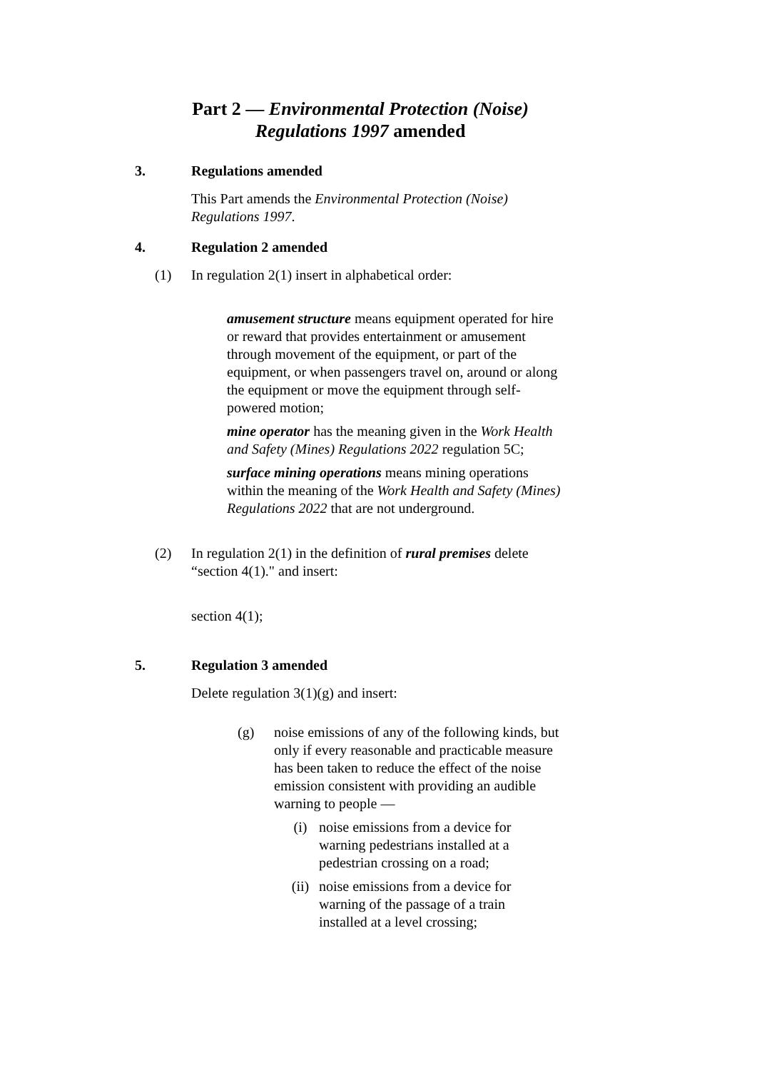Part 2 — Environmental Protection (Noise)
Regulations 1997 amended
3. Regulations amended
This Part amends the Environmental Protection (Noise) Regulations 1997.
4. Regulation 2 amended
(1) In regulation 2(1) insert in alphabetical order:
amusement structure means equipment operated for hire or reward that provides entertainment or amusement through movement of the equipment, or part of the equipment, or when passengers travel on, around or along the equipment or move the equipment through self-powered motion;
mine operator has the meaning given in the Work Health and Safety (Mines) Regulations 2022 regulation 5C;
surface mining operations means mining operations within the meaning of the Work Health and Safety (Mines) Regulations 2022 that are not underground.
(2) In regulation 2(1) in the definition of rural premises delete “section 4(1)." and insert:
section 4(1);
5. Regulation 3 amended
Delete regulation 3(1)(g) and insert:
(g) noise emissions of any of the following kinds, but only if every reasonable and practicable measure has been taken to reduce the effect of the noise emission consistent with providing an audible warning to people —
(i) noise emissions from a device for warning pedestrians installed at a pedestrian crossing on a road;
(ii) noise emissions from a device for warning of the passage of a train installed at a level crossing;